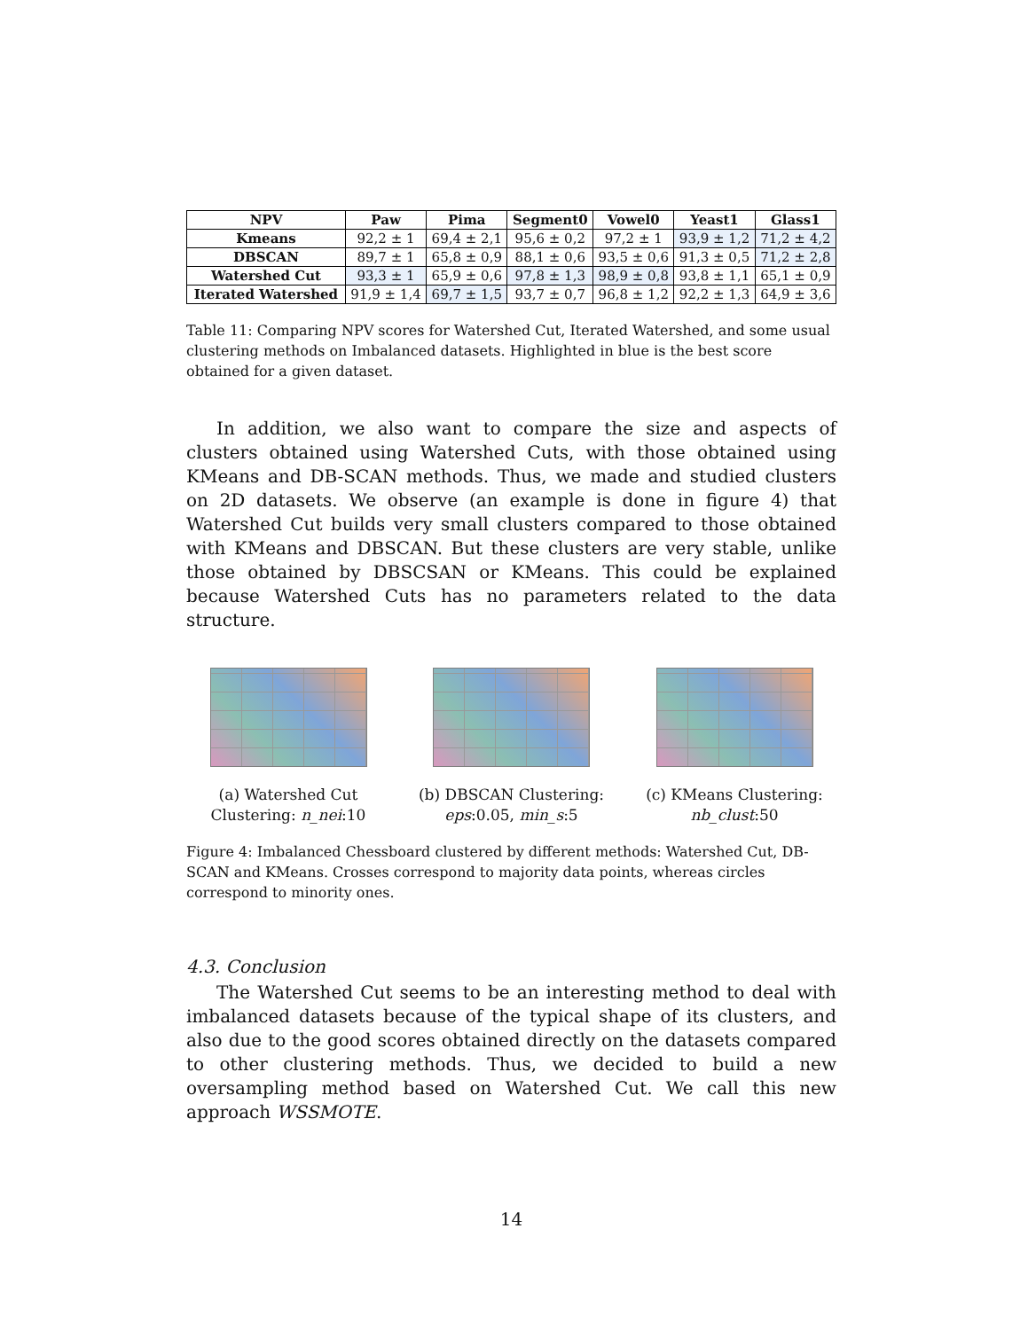| NPV | Paw | Pima | Segment0 | Vowel0 | Yeast1 | Glass1 |
| --- | --- | --- | --- | --- | --- | --- |
| Kmeans | 92,2 ± 1 | 69,4 ± 2,1 | 95,6 ± 0,2 | 97,2 ± 1 | 93,9 ± 1,2 | 71,2 ± 4,2 |
| DBSCAN | 89,7 ± 1 | 65,8 ± 0,9 | 88,1 ± 0,6 | 93,5 ± 0,6 | 91,3 ± 0,5 | 71,2 ± 2,8 |
| Watershed Cut | 93,3 ± 1 | 65,9 ± 0,6 | 97,8 ± 1,3 | 98,9 ± 0,8 | 93,8 ± 1,1 | 65,1 ± 0,9 |
| Iterated Watershed | 91,9 ± 1,4 | 69,7 ± 1,5 | 93,7 ± 0,7 | 96,8 ± 1,2 | 92,2 ± 1,3 | 64,9 ± 3,6 |
Table 11: Comparing NPV scores for Watershed Cut, Iterated Watershed, and some usual clustering methods on Imbalanced datasets. Highlighted in blue is the best score obtained for a given dataset.
In addition, we also want to compare the size and aspects of clusters obtained using Watershed Cuts, with those obtained using KMeans and DB-SCAN methods. Thus, we made and studied clusters on 2D datasets. We observe (an example is done in figure 4) that Watershed Cut builds very small clusters compared to those obtained with KMeans and DBSCAN. But these clusters are very stable, unlike those obtained by DBSCSAN or KMeans. This could be explained because Watershed Cuts has no parameters related to the data structure.
(a) Watershed Cut Clustering: n_nei:10
(b) DBSCAN Clustering: eps:0.05, min_s:5
(c) KMeans Clustering: nb_clust:50
Figure 4: Imbalanced Chessboard clustered by different methods: Watershed Cut, DB-SCAN and KMeans. Crosses correspond to majority data points, whereas circles correspond to minority ones.
4.3. Conclusion
The Watershed Cut seems to be an interesting method to deal with imbalanced datasets because of the typical shape of its clusters, and also due to the good scores obtained directly on the datasets compared to other clustering methods. Thus, we decided to build a new oversampling method based on Watershed Cut. We call this new approach WSSMOTE.
14